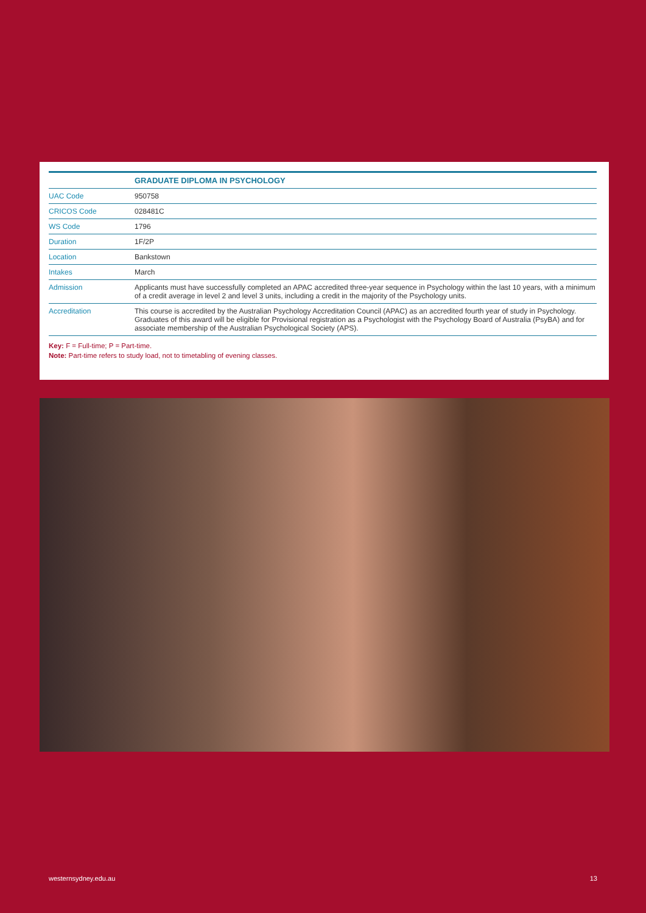| | GRADUATE DIPLOMA IN PSYCHOLOGY |
| --- | --- |
| UAC Code | 950758 |
| CRICOS Code | 028481C |
| WS Code | 1796 |
| Duration | 1F/2P |
| Location | Bankstown |
| Intakes | March |
| Admission | Applicants must have successfully completed an APAC accredited three-year sequence in Psychology within the last 10 years, with a minimum of a credit average in level 2 and level 3 units, including a credit in the majority of the Psychology units. |
| Accreditation | This course is accredited by the Australian Psychology Accreditation Council (APAC) as an accredited fourth year of study in Psychology. Graduates of this award will be eligible for Provisional registration as a Psychologist with the Psychology Board of Australia (PsyBA) and for associate membership of the Australian Psychological Society (APS). |
Key: F = Full-time; P = Part-time.
Note: Part-time refers to study load, not to timetabling of evening classes.
westernsydney.edu.au 13